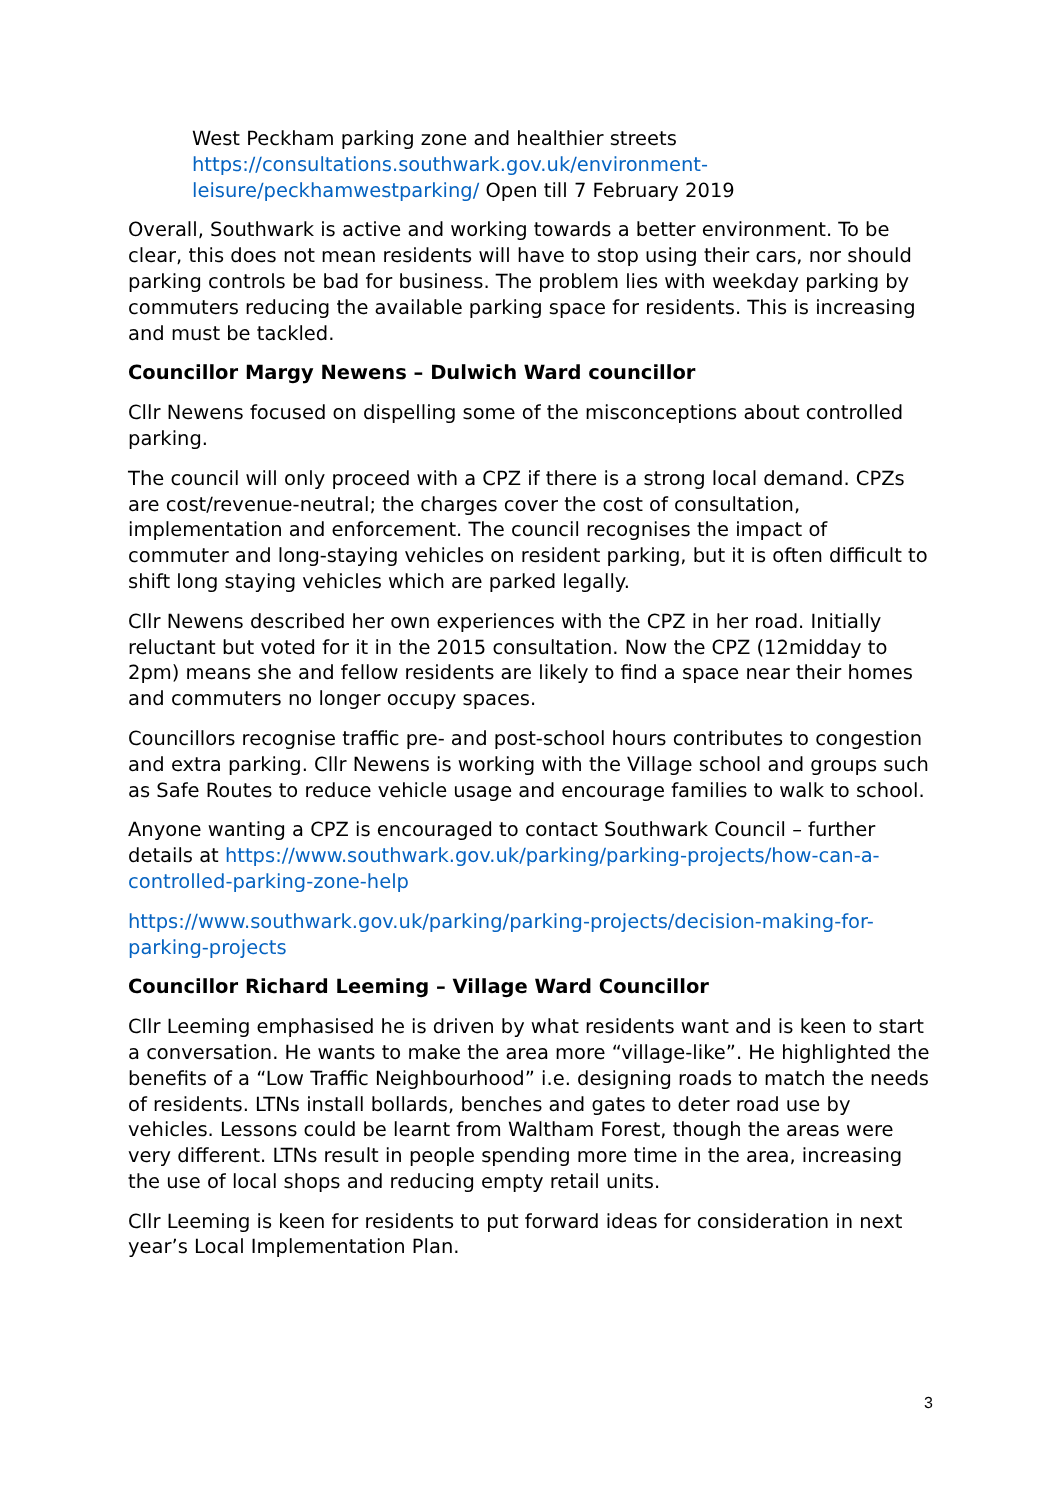West Peckham parking zone and healthier streets
https://consultations.southwark.gov.uk/environment-
leisure/peckhamwestparking/ Open till 7 February 2019
Overall, Southwark is active and working towards a better environment. To be clear, this does not mean residents will have to stop using their cars, nor should parking controls be bad for business. The problem lies with weekday parking by commuters reducing the available parking space for residents. This is increasing and must be tackled.
Councillor Margy Newens – Dulwich Ward councillor
Cllr Newens focused on dispelling some of the misconceptions about controlled parking.
The council will only proceed with a CPZ if there is a strong local demand. CPZs are cost/revenue-neutral; the charges cover the cost of consultation, implementation and enforcement. The council recognises the impact of commuter and long-staying vehicles on resident parking, but it is often difficult to shift long staying vehicles which are parked legally.
Cllr Newens described her own experiences with the CPZ in her road. Initially reluctant but voted for it in the 2015 consultation. Now the CPZ (12midday to 2pm) means she and fellow residents are likely to find a space near their homes and commuters no longer occupy spaces.
Councillors recognise traffic pre- and post-school hours contributes to congestion and extra parking. Cllr Newens is working with the Village school and groups such as Safe Routes to reduce vehicle usage and encourage families to walk to school.
Anyone wanting a CPZ is encouraged to contact Southwark Council – further details at https://www.southwark.gov.uk/parking/parking-projects/how-can-a-controlled-parking-zone-help
https://www.southwark.gov.uk/parking/parking-projects/decision-making-for-parking-projects
Councillor Richard Leeming – Village Ward Councillor
Cllr Leeming emphasised he is driven by what residents want and is keen to start a conversation. He wants to make the area more “village-like”. He highlighted the benefits of a “Low Traffic Neighbourhood” i.e. designing roads to match the needs of residents. LTNs install bollards, benches and gates to deter road use by vehicles. Lessons could be learnt from Waltham Forest, though the areas were very different. LTNs result in people spending more time in the area, increasing the use of local shops and reducing empty retail units.
Cllr Leeming is keen for residents to put forward ideas for consideration in next year’s Local Implementation Plan.
3